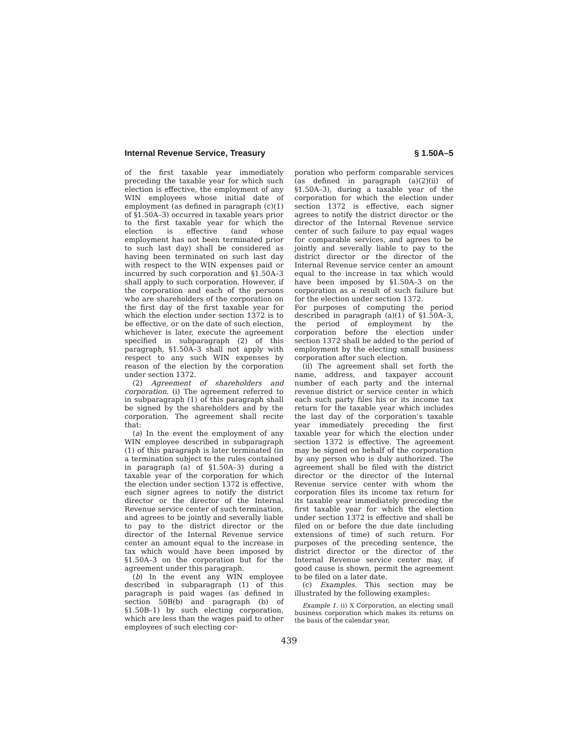Internal Revenue Service, Treasury § 1.50A–5
of the first taxable year immediately preceding the taxable year for which such election is effective, the employment of any WIN employees whose initial date of employment (as defined in paragraph (c)(1) of §1.50A–3) occurred in taxable years prior to the first taxable year for which the election is effective (and whose employment has not been terminated prior to such last day) shall be considered as having been terminated on such last day with respect to the WIN expenses paid or incurred by such corporation and §1.50A–3 shall apply to such corporation. However, if the corporation and each of the persons who are shareholders of the corporation on the first day of the first taxable year for which the election under section 1372 is to be effective, or on the date of such election, whichever is later, execute the agreement specified in subparagraph (2) of this paragraph, §1.50A–3 shall not apply with respect to any such WIN expenses by reason of the election by the corporation under section 1372.
(2) Agreement of shareholders and corporation. (i) The agreement referred to in subparagraph (1) of this paragraph shall be signed by the shareholders and by the corporation. The agreement shall recite that:
(a) In the event the employment of any WIN employee described in subparagraph (1) of this paragraph is later terminated (in a termination subject to the rules contained in paragraph (a) of §1.50A–3) during a taxable year of the corporation for which the election under section 1372 is effective, each signer agrees to notify the district director or the director of the Internal Revenue service center of such termination, and agrees to be jointly and severally liable to pay to the district director or the director of the Internal Revenue service center an amount equal to the increase in tax which would have been imposed by §1.50A–3 on the corporation but for the agreement under this paragraph.
(b) In the event any WIN employee described in subparagraph (1) of this paragraph is paid wages (as defined in section 50B(b) and paragraph (b) of §1.50B–1) by such electing corporation, which are less than the wages paid to other employees of such electing cor-
poration who perform comparable services (as defined in paragraph (a)(2)(ii) of §1.50A–3), during a taxable year of the corporation for which the election under section 1372 is effective, each signer agrees to notify the district director or the director of the Internal Revenue service center of such failure to pay equal wages for comparable services, and agrees to be jointly and severally liable to pay to the district director or the director of the Internal Revenue service center an amount equal to the increase in tax which would have been imposed by §1.50A–3 on the corporation as a result of such failure but for the election under section 1372.
For purposes of computing the period described in paragraph (a)(1) of §1.50A–3, the period of employment by the corporation before the election under section 1372 shall be added to the period of employment by the electing small business corporation after such election.
(ii) The agreement shall set forth the name, address, and taxpayer account number of each party and the internal revenue district or service center in which each such party files his or its income tax return for the taxable year which includes the last day of the corporation’s taxable year immediately preceding the first taxable year for which the election under section 1372 is effective. The agreement may be signed on behalf of the corporation by any person who is duly authorized. The agreement shall be filed with the district director or the director of the Internal Revenue service center with whom the corporation files its income tax return for its taxable year immediately preceding the first taxable year for which the election under section 1372 is effective and shall be filed on or before the due date (including extensions of time) of such return. For purposes of the preceding sentence, the district director or the director of the Internal Revenue service center may, if good cause is shown, permit the agreement to be filed on a later date.
(c) Examples. This section may be illustrated by the following examples:
Example 1. (i) X Corporation, an electing small business corporation which makes its returns on the basis of the calendar year,
439